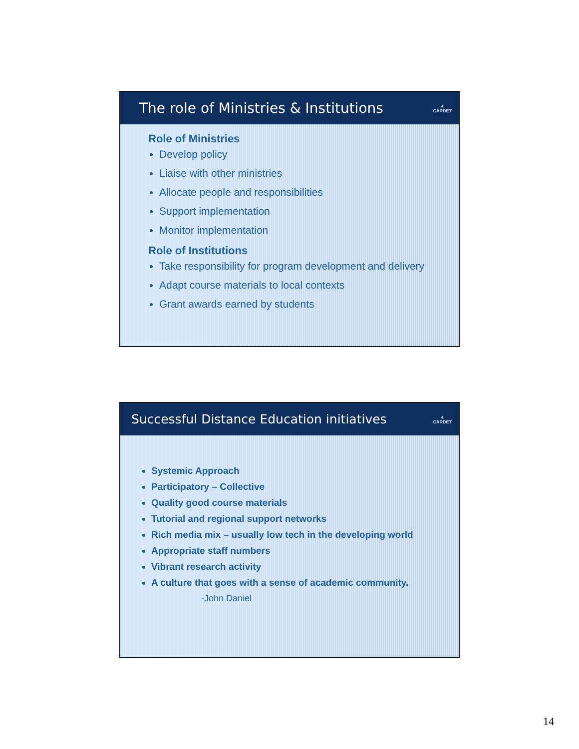The role of Ministries & Institutions ▲
CARDET
Role of Ministries
Develop policy
Liaise with other ministries
Allocate people and responsibilities
Support implementation
Monitor implementation
Role of Institutions
Take responsibility for program development and delivery
Adapt course materials to local contexts
Grant awards earned by students
Successful Distance Education initiatives ▲
CARDET
Systemic Approach
Participatory – Collective
Quality good course materials
Tutorial and regional support networks
Rich media mix – usually low tech in the developing world
Appropriate staff numbers
Vibrant research activity
A culture that goes with a sense of academic community.
-John Daniel
14